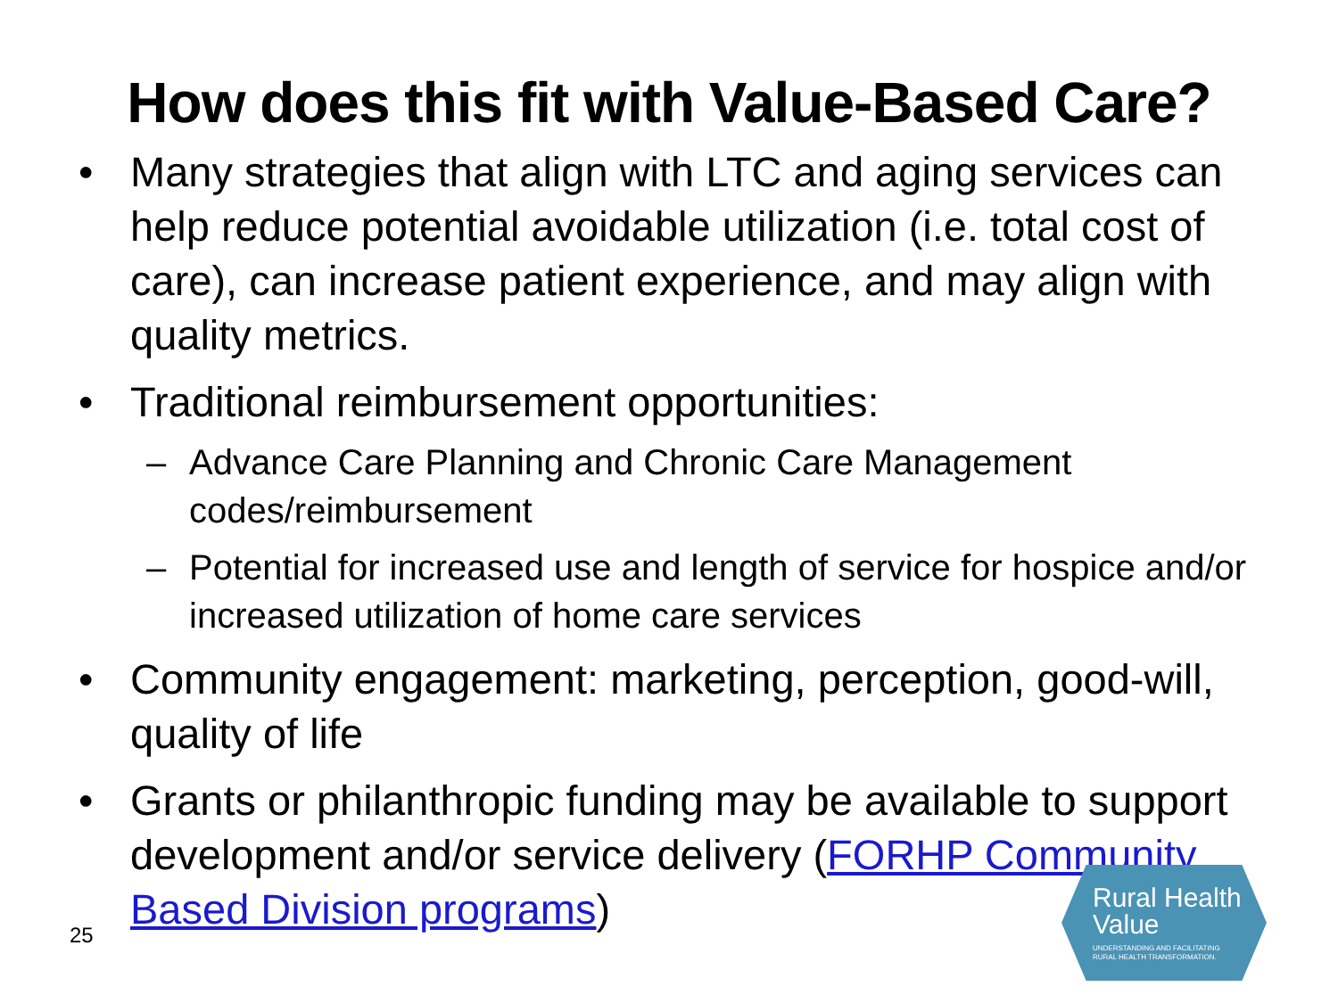How does this fit with Value-Based Care?
• Many strategies that align with LTC and aging services can help reduce potential avoidable utilization (i.e. total cost of care), can increase patient experience, and may align with quality metrics.
• Traditional reimbursement opportunities:
– Advance Care Planning and Chronic Care Management codes/reimbursement
– Potential for increased use and length of service for hospice and/or increased utilization of home care services
• Community engagement: marketing, perception, good-will, quality of life
• Grants or philanthropic funding may be available to support development and/or service delivery (FORHP Community Based Division programs)
25
Rural Health
Value UNDERSTANDING AND FACILITATING
RURAL HEALTH TRANSFORMATION.